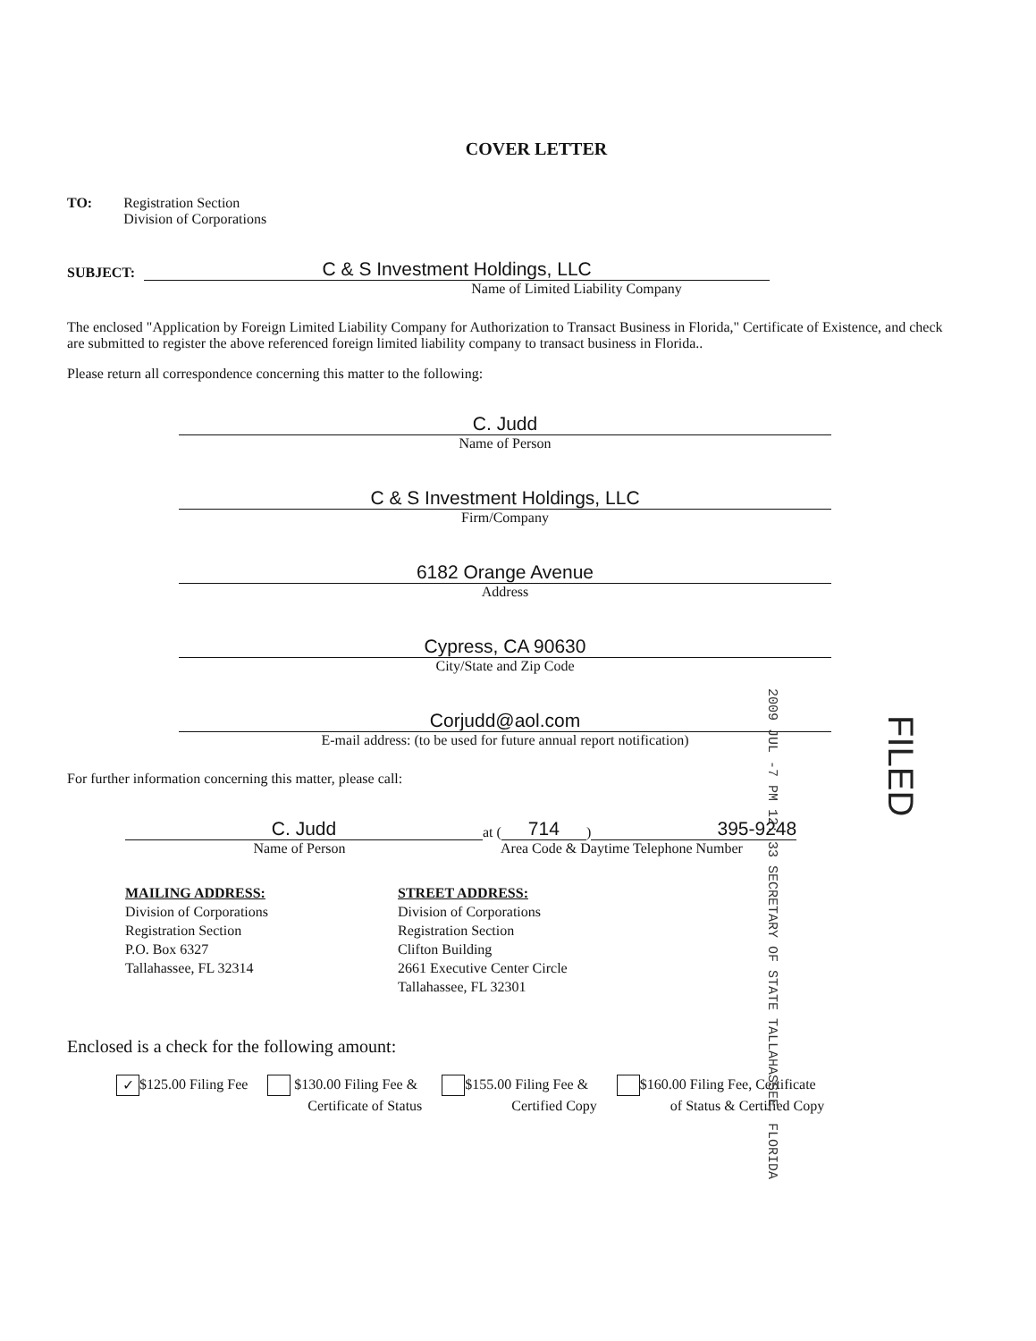COVER LETTER
TO: Registration Section
Division of Corporations
SUBJECT:
C & S Investment Holdings, LLC
Name of Limited Liability Company
The enclosed "Application by Foreign Limited Liability Company for Authorization to Transact Business in Florida," Certificate of Existence, and check are submitted to register the above referenced foreign limited liability company to transact business in Florida..
Please return all correspondence concerning this matter to the following:
C. Judd
Name of Person
C & S Investment Holdings, LLC
Firm/Company
6182 Orange Avenue
Address
Cypress, CA 90630
City/State and Zip Code
Corjudd@aol.com
E-mail address: (to be used for future annual report notification)
For further information concerning this matter, please call:
C. Judd at (714) 395-9248
Name of Person Area Code & Daytime Telephone Number
MAILING ADDRESS:
Division of Corporations
Registration Section
P.O. Box 6327
Tallahassee, FL 32314
STREET ADDRESS:
Division of Corporations
Registration Section
Clifton Building
2661 Executive Center Circle
Tallahassee, FL 32301
Enclosed is a check for the following amount:
✓ $125.00 Filing Fee $130.00 Filing Fee &
Certificate of Status
$155.00 Filing Fee &
Certified Copy
$160.00 Filing Fee, Certificate
of Status & Certified Copy
2009 JUL -7 PM 12: 33 SECRETARY OF STATE TALLAHASSEE, FLORIDA
FILED